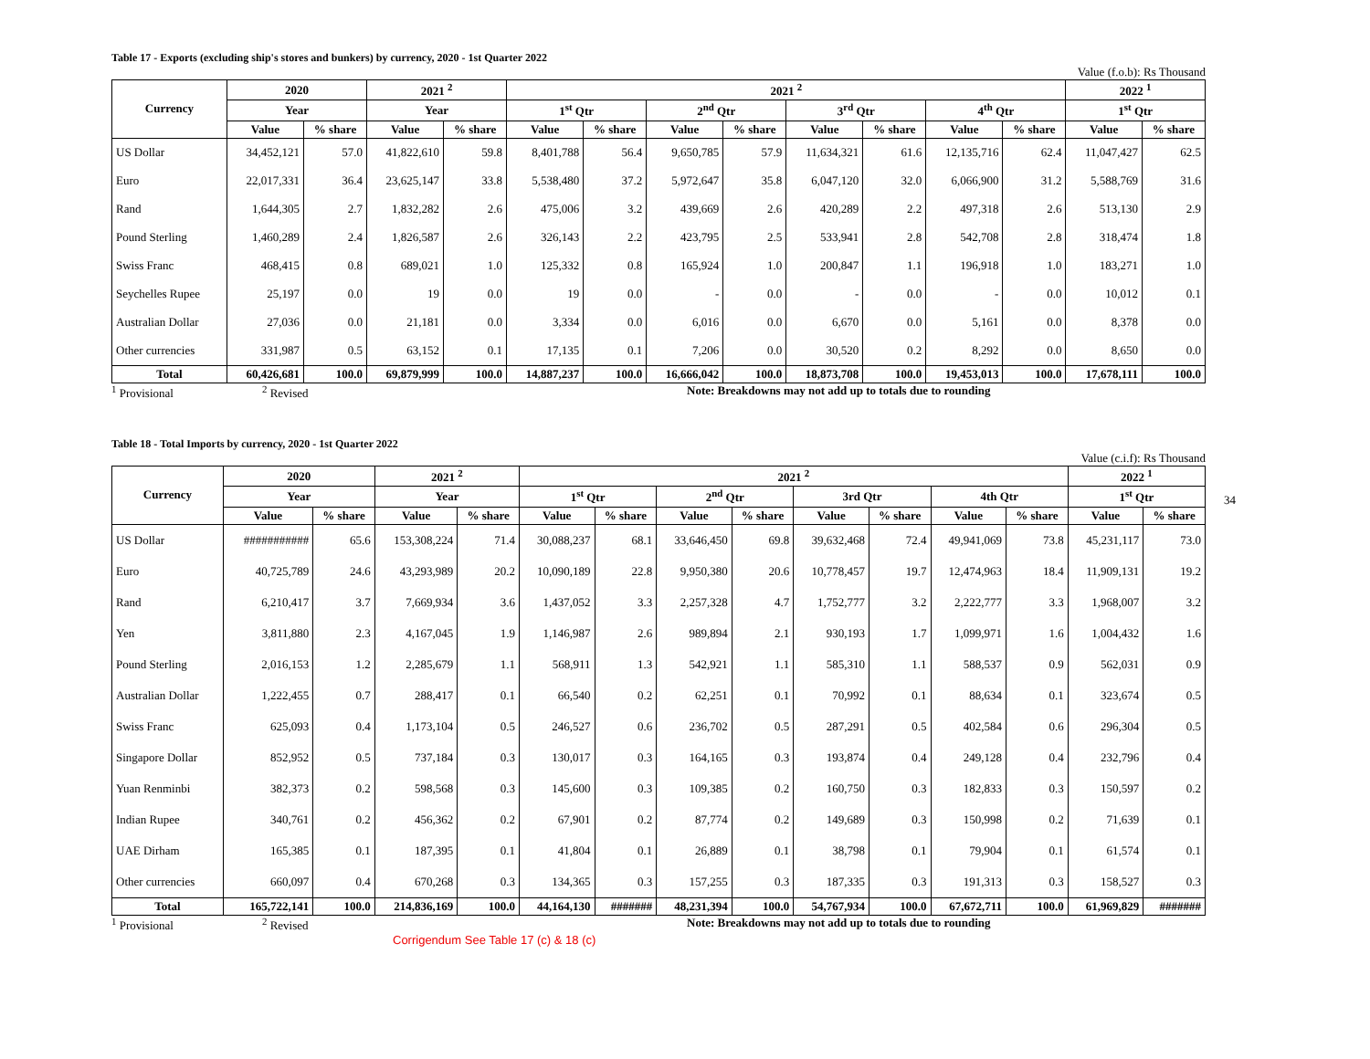Table 17 - Exports (excluding ship's stores and bunkers) by currency, 2020 - 1st Quarter 2022
Value (f.o.b): Rs Thousand
| Currency | 2020 | | 2021 <sup>2</sup> | | 2021 <sup>2</sup> | | | | | | | | 2022 <sup>1</sup> | |
| --- | --- | --- | --- | --- | --- | --- | --- | --- | --- | --- | --- | --- | --- | --- |
| | Year | | Year | | 1<sup>st</sup> Qtr | | 2<sup>nd</sup> Qtr | | 3<sup>rd</sup> Qtr | | 4<sup>th</sup> Qtr | | 1<sup>st</sup> Qtr | |
| | Value | % share | Value | % share | Value | % share | Value | % share | Value | % share | Value | % share | Value | % share |
| US Dollar | 34,452,121 | 57.0 | 41,822,610 | 59.8 | 8,401,788 | 56.4 | 9,650,785 | 57.9 | 11,634,321 | 61.6 | 12,135,716 | 62.4 | 11,047,427 | 62.5 |
| Euro | 22,017,331 | 36.4 | 23,625,147 | 33.8 | 5,538,480 | 37.2 | 5,972,647 | 35.8 | 6,047,120 | 32.0 | 6,066,900 | 31.2 | 5,588,769 | 31.6 |
| Rand | 1,644,305 | 2.7 | 1,832,282 | 2.6 | 475,006 | 3.2 | 439,669 | 2.6 | 420,289 | 2.2 | 497,318 | 2.6 | 513,130 | 2.9 |
| Pound Sterling | 1,460,289 | 2.4 | 1,826,587 | 2.6 | 326,143 | 2.2 | 423,795 | 2.5 | 533,941 | 2.8 | 542,708 | 2.8 | 318,474 | 1.8 |
| Swiss Franc | 468,415 | 0.8 | 689,021 | 1.0 | 125,332 | 0.8 | 165,924 | 1.0 | 200,847 | 1.1 | 196,918 | 1.0 | 183,271 | 1.0 |
| Seychelles Rupee | 25,197 | 0.0 | 19 | 0.0 | 19 | 0.0 | - | 0.0 | - | 0.0 | - | 0.0 | 10,012 | 0.1 |
| Australian Dollar | 27,036 | 0.0 | 21,181 | 0.0 | 3,334 | 0.0 | 6,016 | 0.0 | 6,670 | 0.0 | 5,161 | 0.0 | 8,378 | 0.0 |
| Other currencies | 331,987 | 0.5 | 63,152 | 0.1 | 17,135 | 0.1 | 7,206 | 0.0 | 30,520 | 0.2 | 8,292 | 0.0 | 8,650 | 0.0 |
| Total | 60,426,681 | 100.0 | 69,879,999 | 100.0 | 14,887,237 | 100.0 | 16,666,042 | 100.0 | 18,873,708 | 100.0 | 19,453,013 | 100.0 | 17,678,111 | 100.0 |
<sup>1</sup> Provisional <sup>2</sup> Revised Note: Breakdowns may not add up to totals due to rounding
Table 18 - Total Imports by currency, 2020 - 1st Quarter 2022
Value (c.i.f): Rs Thousand
| Currency | 2020 | | 2021 <sup>2</sup> | | 2021 <sup>2</sup> | | | | | | | | 2022 <sup>1</sup> | |
| --- | --- | --- | --- | --- | --- | --- | --- | --- | --- | --- | --- | --- | --- | --- |
| | Year | | Year | | 1<sup>st</sup> Qtr | | 2<sup>nd</sup> Qtr | | 3rd Qtr | | 4th Qtr | | 1<sup>st</sup> Qtr | |
| | Value | % share | Value | % share | Value | % share | Value | % share | Value | % share | Value | % share | Value | % share |
| US Dollar | ########### | 65.6 | 153,308,224 | 71.4 | 30,088,237 | 68.1 | 33,646,450 | 69.8 | 39,632,468 | 72.4 | 49,941,069 | 73.8 | 45,231,117 | 73.0 |
| Euro | 40,725,789 | 24.6 | 43,293,989 | 20.2 | 10,090,189 | 22.8 | 9,950,380 | 20.6 | 10,778,457 | 19.7 | 12,474,963 | 18.4 | 11,909,131 | 19.2 |
| Rand | 6,210,417 | 3.7 | 7,669,934 | 3.6 | 1,437,052 | 3.3 | 2,257,328 | 4.7 | 1,752,777 | 3.2 | 2,222,777 | 3.3 | 1,968,007 | 3.2 |
| Yen | 3,811,880 | 2.3 | 4,167,045 | 1.9 | 1,146,987 | 2.6 | 989,894 | 2.1 | 930,193 | 1.7 | 1,099,971 | 1.6 | 1,004,432 | 1.6 |
| Pound Sterling | 2,016,153 | 1.2 | 2,285,679 | 1.1 | 568,911 | 1.3 | 542,921 | 1.1 | 585,310 | 1.1 | 588,537 | 0.9 | 562,031 | 0.9 |
| Australian Dollar | 1,222,455 | 0.7 | 288,417 | 0.1 | 66,540 | 0.2 | 62,251 | 0.1 | 70,992 | 0.1 | 88,634 | 0.1 | 323,674 | 0.5 |
| Swiss Franc | 625,093 | 0.4 | 1,173,104 | 0.5 | 246,527 | 0.6 | 236,702 | 0.5 | 287,291 | 0.5 | 402,584 | 0.6 | 296,304 | 0.5 |
| Singapore Dollar | 852,952 | 0.5 | 737,184 | 0.3 | 130,017 | 0.3 | 164,165 | 0.3 | 193,874 | 0.4 | 249,128 | 0.4 | 232,796 | 0.4 |
| Yuan Renminbi | 382,373 | 0.2 | 598,568 | 0.3 | 145,600 | 0.3 | 109,385 | 0.2 | 160,750 | 0.3 | 182,833 | 0.3 | 150,597 | 0.2 |
| Indian Rupee | 340,761 | 0.2 | 456,362 | 0.2 | 67,901 | 0.2 | 87,774 | 0.2 | 149,689 | 0.3 | 150,998 | 0.2 | 71,639 | 0.1 |
| UAE Dirham | 165,385 | 0.1 | 187,395 | 0.1 | 41,804 | 0.1 | 26,889 | 0.1 | 38,798 | 0.1 | 79,904 | 0.1 | 61,574 | 0.1 |
| Other currencies | 660,097 | 0.4 | 670,268 | 0.3 | 134,365 | 0.3 | 157,255 | 0.3 | 187,335 | 0.3 | 191,313 | 0.3 | 158,527 | 0.3 |
| Total | 165,722,141 | 100.0 | 214,836,169 | 100.0 | 44,164,130 | ####### | 48,231,394 | 100.0 | 54,767,934 | 100.0 | 67,672,711 | 100.0 | 61,969,829 | ####### |
<sup>1</sup> Provisional <sup>2</sup> Revised Note: Breakdowns may not add up to totals due to rounding
34
Corrigendum See Table 17 (c) & 18 (c)